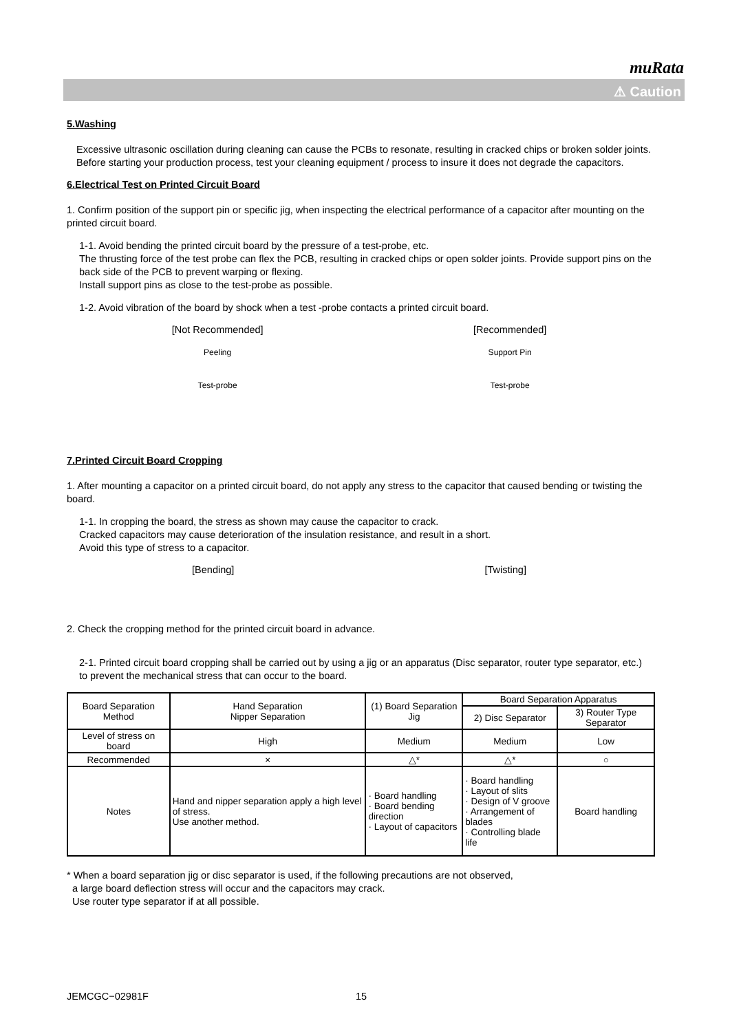muRata
⚠ Caution
5.Washing
Excessive ultrasonic oscillation during cleaning can cause the PCBs to resonate, resulting in cracked chips or broken solder joints. Before starting your production process, test your cleaning equipment / process to insure it does not degrade the capacitors.
6.Electrical Test on Printed Circuit Board
1. Confirm position of the support pin or specific jig, when inspecting the electrical performance of a capacitor after mounting on the printed circuit board.
1-1. Avoid bending the printed circuit board by the pressure of a test-probe, etc.
The thrusting force of the test probe can flex the PCB, resulting in cracked chips or open solder joints. Provide support pins on the back side of the PCB to prevent warping or flexing.
Install support pins as close to the test-probe as possible.
1-2. Avoid vibration of the board by shock when a test -probe contacts a printed circuit board.
[Not Recommended]
Peeling
Test-probe
[Recommended]
Support Pin
Test-probe
7.Printed Circuit Board Cropping
1. After mounting a capacitor on a printed circuit board, do not apply any stress to the capacitor that caused bending or twisting the board.
1-1. In cropping the board, the stress as shown may cause the capacitor to crack.
Cracked capacitors may cause deterioration of the insulation resistance, and result in a short.
Avoid this type of stress to a capacitor.
[Bending] [Twisting]
2. Check the cropping method for the printed circuit board in advance.
2-1. Printed circuit board cropping shall be carried out by using a jig or an apparatus (Disc separator, router type separator, etc.) to prevent the mechanical stress that can occur to the board.
| Board Separation Method | Hand Separation Nipper Separation | (1) Board Separation Jig | Board Separation Apparatus | |
| --- | --- | --- | --- | --- |
| | | | 2) Disc Separator | 3) Router Type Separator |
| Level of stress on board | High | Medium | Medium | Low |
| Recommended | × | △* | △* | ○ |
| Notes | Hand and nipper separation apply a high level of stress. Use another method. | · Board handling · Board bending direction · Layout of capacitors | · Board handling · Layout of slits · Design of V groove · Arrangement of blades · Controlling blade life | Board handling |
* When a board separation jig or disc separator is used, if the following precautions are not observed,
a large board deflection stress will occur and the capacitors may crack.
Use router type separator if at all possible.
JEMCGC−02981F 15